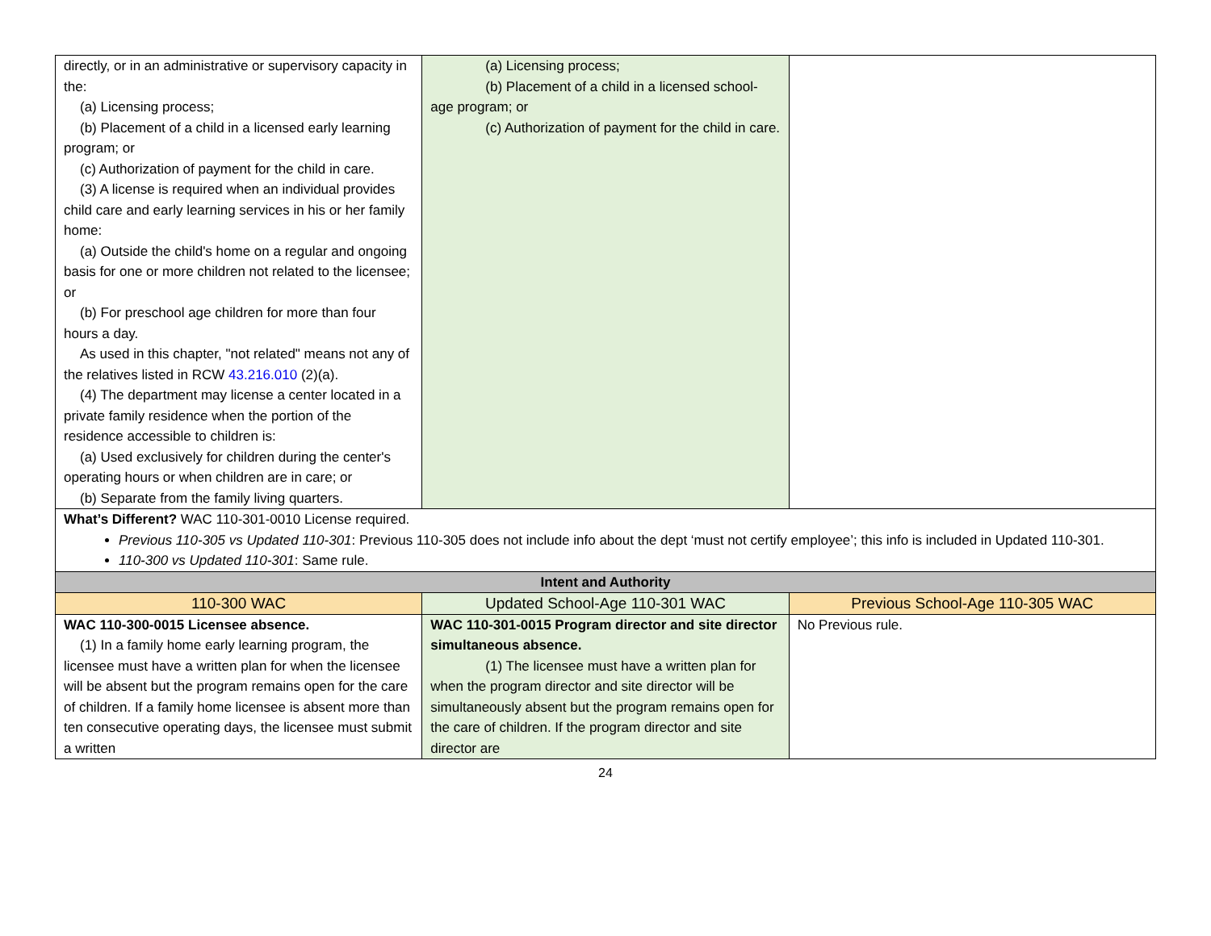| directly, or in an administrative or supervisory capacity in the: (a) Licensing process; (b) Placement of a child in a licensed early learning program; or (c) Authorization of payment for the child in care. (3) A license is required when an individual provides child care and early learning services in his or her family home: (a) Outside the child's home on a regular and ongoing basis for one or more children not related to the licensee; or (b) For preschool age children for more than four hours a day. As used in this chapter, "not related" means not any of the relatives listed in RCW 43.216.010 (2)(a). (4) The department may license a center located in a private family residence when the portion of the residence accessible to children is: (a) Used exclusively for children during the center's operating hours or when children are in care; or (b) Separate from the family living quarters. | (a) Licensing process; (b) Placement of a child in a licensed school-age program; or (c) Authorization of payment for the child in care. | |
| What’s Different? WAC 110-301-0010 License required. Previous 110-305 vs Updated 110-301 : Previous 110-305 does not include info about the dept ‘must not certify employee’; this info is included in Updated 110-301. 110-300 vs Updated 110-301 : Same rule. | | |
| Intent and Authority | | |
| 110-300 WAC | Updated School-Age 110-301 WAC | Previous School-Age 110-305 WAC |
| WAC 110-300-0015 Licensee absence. (1) In a family home early learning program, the licensee must have a written plan for when the licensee will be absent but the program remains open for the care of children. If a family home licensee is absent more than ten consecutive operating days, the licensee must submit a written | WAC 110-301-0015 Program director and site director simultaneous absence. (1) The licensee must have a written plan for when the program director and site director will be simultaneously absent but the program remains open for the care of children. If the program director and site director are | No Previous rule. |
24